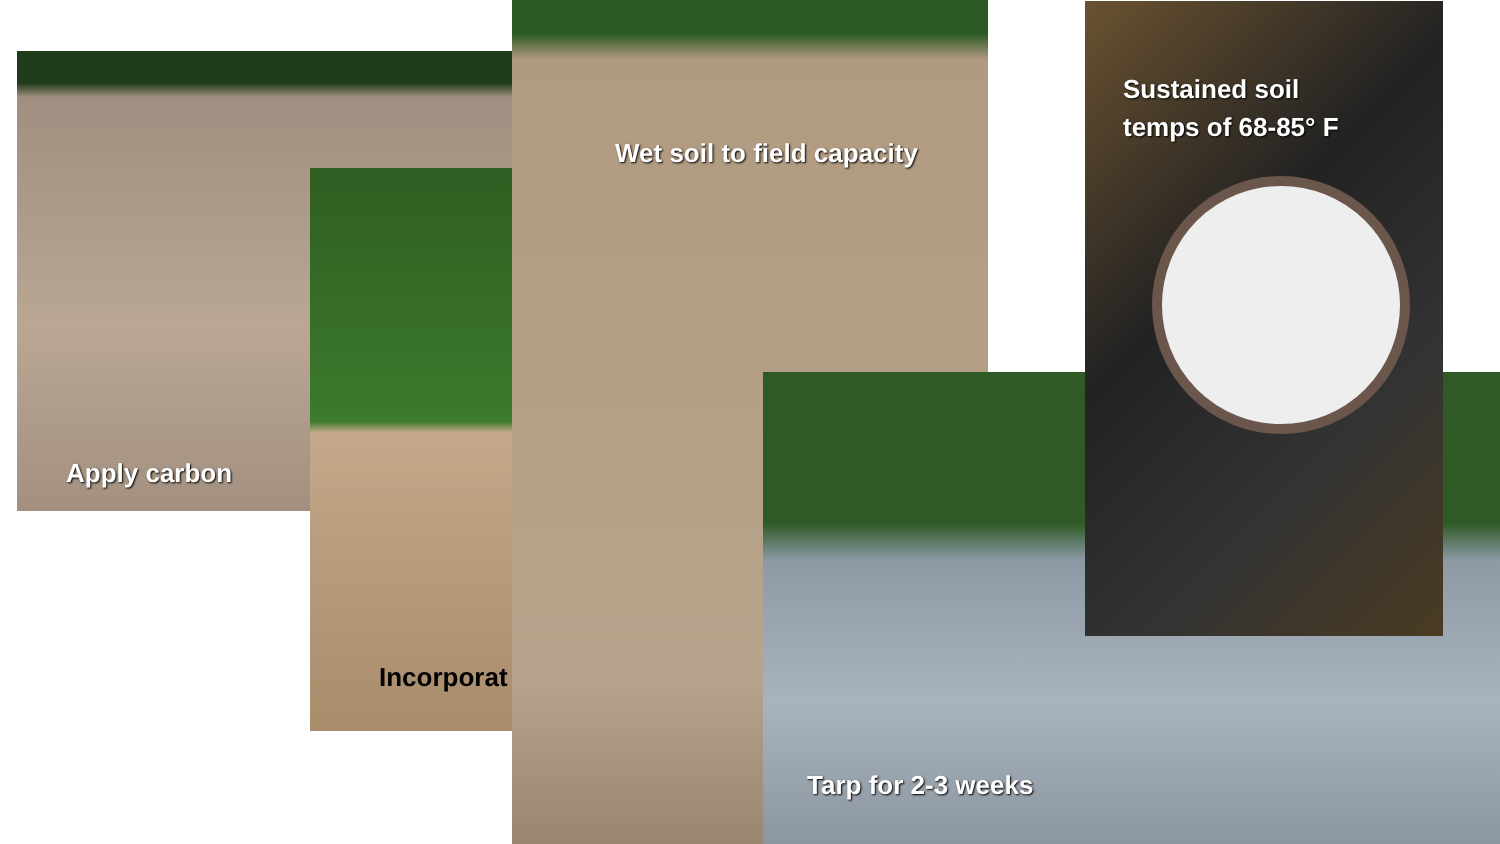Apply carbon
Incorporat
Wet soil to field capacity
Tarp for 2-3 weeks
Sustained soil
temps of 68-85° F